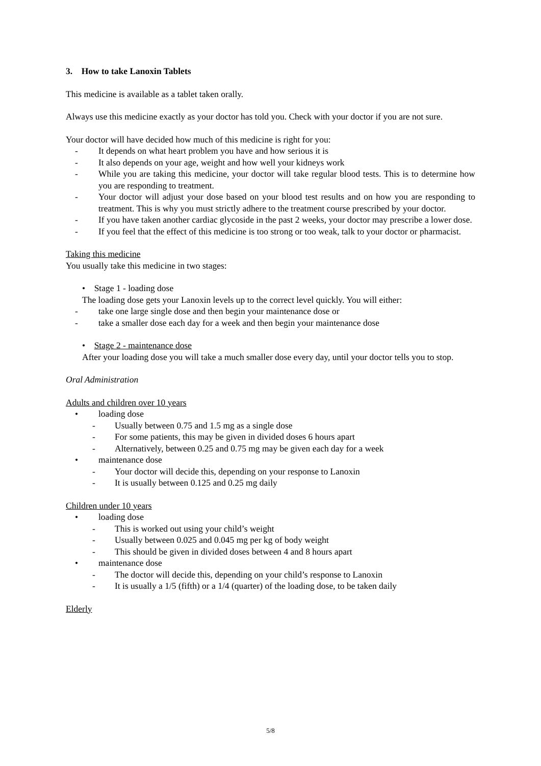3. How to take Lanoxin Tablets
This medicine is available as a tablet taken orally.
Always use this medicine exactly as your doctor has told you. Check with your doctor if you are not sure.
Your doctor will have decided how much of this medicine is right for you:
- It depends on what heart problem you have and how serious it is
- It also depends on your age, weight and how well your kidneys work
- While you are taking this medicine, your doctor will take regular blood tests. This is to determine how you are responding to treatment.
- Your doctor will adjust your dose based on your blood test results and on how you are responding to treatment. This is why you must strictly adhere to the treatment course prescribed by your doctor.
- If you have taken another cardiac glycoside in the past 2 weeks, your doctor may prescribe a lower dose.
- If you feel that the effect of this medicine is too strong or too weak, talk to your doctor or pharmacist.
Taking this medicine
You usually take this medicine in two stages:
• Stage 1 - loading dose
The loading dose gets your Lanoxin levels up to the correct level quickly. You will either:
- take one large single dose and then begin your maintenance dose or
- take a smaller dose each day for a week and then begin your maintenance dose
• Stage 2 - maintenance dose
After your loading dose you will take a much smaller dose every day, until your doctor tells you to stop.
Oral Administration
Adults and children over 10 years
• loading dose
- Usually between 0.75 and 1.5 mg as a single dose
- For some patients, this may be given in divided doses 6 hours apart
- Alternatively, between 0.25 and 0.75 mg may be given each day for a week
• maintenance dose
- Your doctor will decide this, depending on your response to Lanoxin
- It is usually between 0.125 and 0.25 mg daily
Children under 10 years
• loading dose
- This is worked out using your child’s weight
- Usually between 0.025 and 0.045 mg per kg of body weight
- This should be given in divided doses between 4 and 8 hours apart
• maintenance dose
- The doctor will decide this, depending on your child’s response to Lanoxin
- It is usually a 1/5 (fifth) or a 1/4 (quarter) of the loading dose, to be taken daily
Elderly
5/8